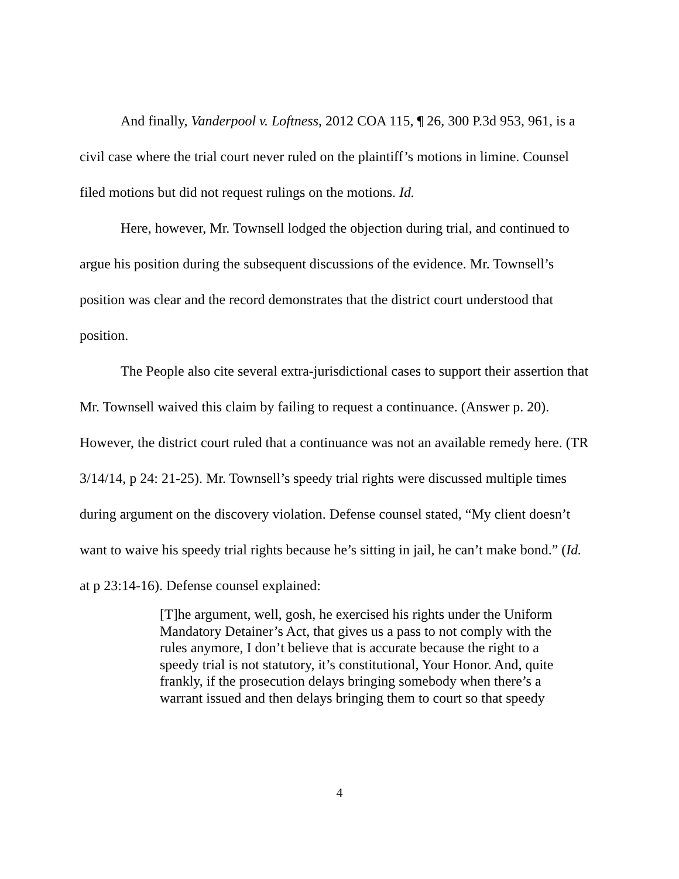And finally, Vanderpool v. Loftness, 2012 COA 115, ¶ 26, 300 P.3d 953, 961, is a civil case where the trial court never ruled on the plaintiff’s motions in limine. Counsel filed motions but did not request rulings on the motions. Id.
Here, however, Mr. Townsell lodged the objection during trial, and continued to argue his position during the subsequent discussions of the evidence. Mr. Townsell’s position was clear and the record demonstrates that the district court understood that position.
The People also cite several extra-jurisdictional cases to support their assertion that Mr. Townsell waived this claim by failing to request a continuance. (Answer p. 20). However, the district court ruled that a continuance was not an available remedy here. (TR 3/14/14, p 24: 21-25). Mr. Townsell’s speedy trial rights were discussed multiple times during argument on the discovery violation. Defense counsel stated, “My client doesn’t want to waive his speedy trial rights because he’s sitting in jail, he can’t make bond.” (Id. at p 23:14-16). Defense counsel explained:
[T]he argument, well, gosh, he exercised his rights under the Uniform Mandatory Detainer’s Act, that gives us a pass to not comply with the rules anymore, I don’t believe that is accurate because the right to a speedy trial is not statutory, it’s constitutional, Your Honor. And, quite frankly, if the prosecution delays bringing somebody when there’s a warrant issued and then delays bringing them to court so that speedy
4